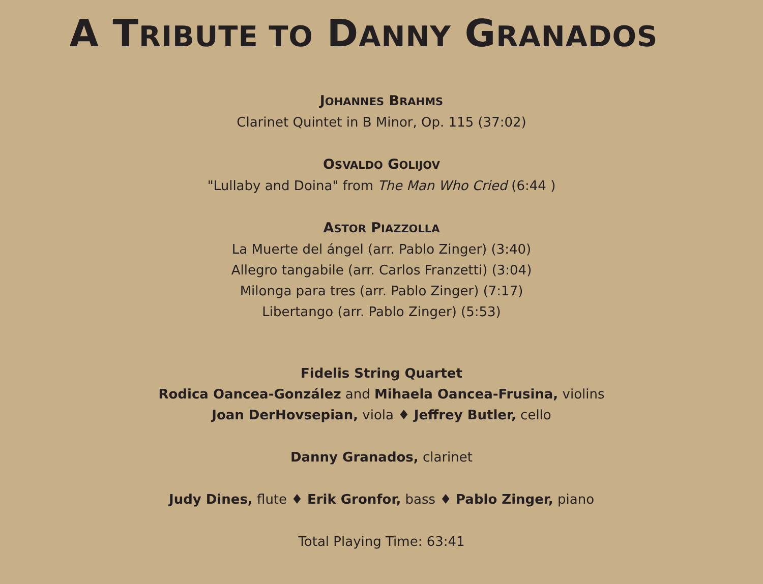A TRIBUTE TO DANNY GRANADOS
JOHANNES BRAHMS
Clarinet Quintet in B Minor, Op. 115 (37:02)
OSVALDO GOLIJOV
"Lullaby and Doina" from The Man Who Cried (6:44 )
ASTOR PIAZZOLLA
La Muerte del ángel (arr. Pablo Zinger) (3:40)
Allegro tangabile (arr. Carlos Franzetti) (3:04)
Milonga para tres (arr. Pablo Zinger) (7:17)
Libertango (arr. Pablo Zinger) (5:53)
Fidelis String Quartet
Rodica Oancea-González and Mihaela Oancea-Frusina, violins
Joan DerHovsepian, viola ♦ Jeffrey Butler, cello
Danny Granados, clarinet
Judy Dines, flute ♦ Erik Gronfor, bass ♦ Pablo Zinger, piano
Total Playing Time: 63:41